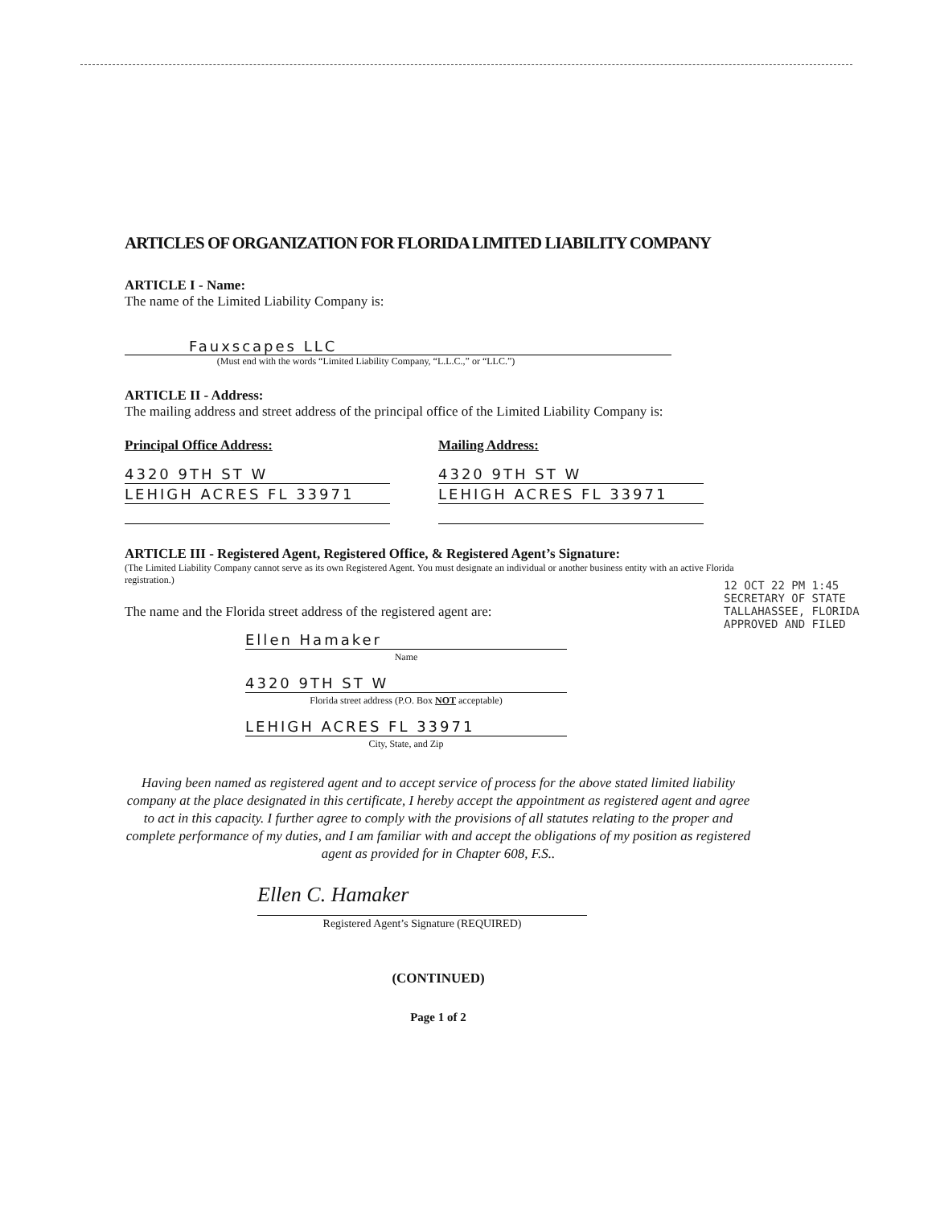ARTICLES OF ORGANIZATION FOR FLORIDA LIMITED LIABILITY COMPANY
ARTICLE I - Name:
The name of the Limited Liability Company is:
Fauxscapes LLC
(Must end with the words “Limited Liability Company, “L.L.C.,” or “LLC.”)
ARTICLE II - Address:
The mailing address and street address of the principal office of the Limited Liability Company is:
Principal Office Address:
4320 9TH ST W
LEHIGH ACRES FL 33971
Mailing Address:
4320 9TH ST W
LEHIGH ACRES FL 33971
ARTICLE III - Registered Agent, Registered Office, & Registered Agent’s Signature:
(The Limited Liability Company cannot serve as its own Registered Agent. You must designate an individual or another business entity with an active Florida registration.)
The name and the Florida street address of the registered agent are:
Ellen Hamaker
Name
4320 9TH ST W
Florida street address (P.O. Box NOT acceptable)
LEHIGH ACRES FL 33971
City, State, and Zip
Having been named as registered agent and to accept service of process for the above stated limited liability company at the place designated in this certificate, I hereby accept the appointment as registered agent and agree to act in this capacity. I further agree to comply with the provisions of all statutes relating to the proper and complete performance of my duties, and I am familiar with and accept the obligations of my position as registered agent as provided for in Chapter 608, F.S..
Ellen C. Hamaker
Registered Agent’s Signature (REQUIRED)
(CONTINUED)
Page 1 of 2
12 OCT 22 PM 1:45
SECRETARY OF STATE
TALLAHASSEE, FLORIDA
APPROVED AND FILED